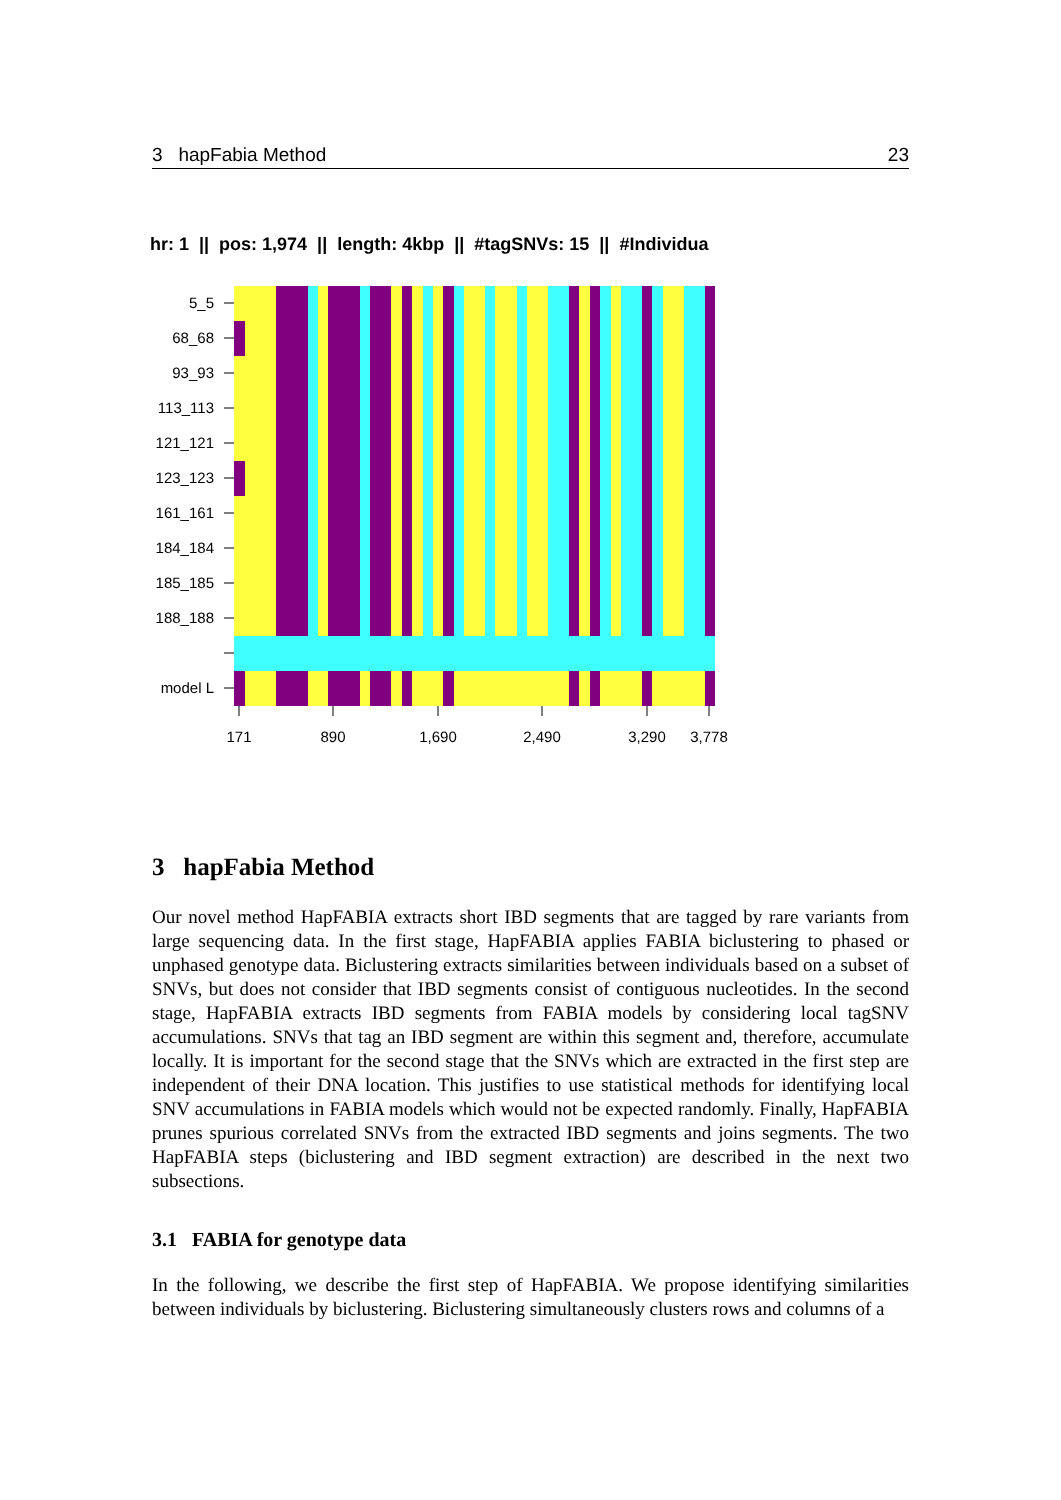3 hapFabia Method 23
hr: 1 || pos: 1,974 || length: 4kbp || #tagSNVs: 15 || #Individua
5_5
68_68
93_93
113_113
121_121
123_123
161_161
184_184
185_185
188_188
model L
171
890
1,690
2,490
3,290
3,778
3 hapFabia Method
Our novel method HapFABIA extracts short IBD segments that are tagged by rare variants from large sequencing data. In the first stage, HapFABIA applies FABIA biclustering to phased or unphased genotype data. Biclustering extracts similarities between individuals based on a subset of SNVs, but does not consider that IBD segments consist of contiguous nucleotides. In the second stage, HapFABIA extracts IBD segments from FABIA models by considering local tagSNV accumulations. SNVs that tag an IBD segment are within this segment and, therefore, accumulate locally. It is important for the second stage that the SNVs which are extracted in the first step are independent of their DNA location. This justifies to use statistical methods for identifying local SNV accumulations in FABIA models which would not be expected randomly. Finally, HapFABIA prunes spurious correlated SNVs from the extracted IBD segments and joins segments. The two HapFABIA steps (biclustering and IBD segment extraction) are described in the next two subsections.
3.1 FABIA for genotype data
In the following, we describe the first step of HapFABIA. We propose identifying similarities between individuals by biclustering. Biclustering simultaneously clusters rows and columns of a